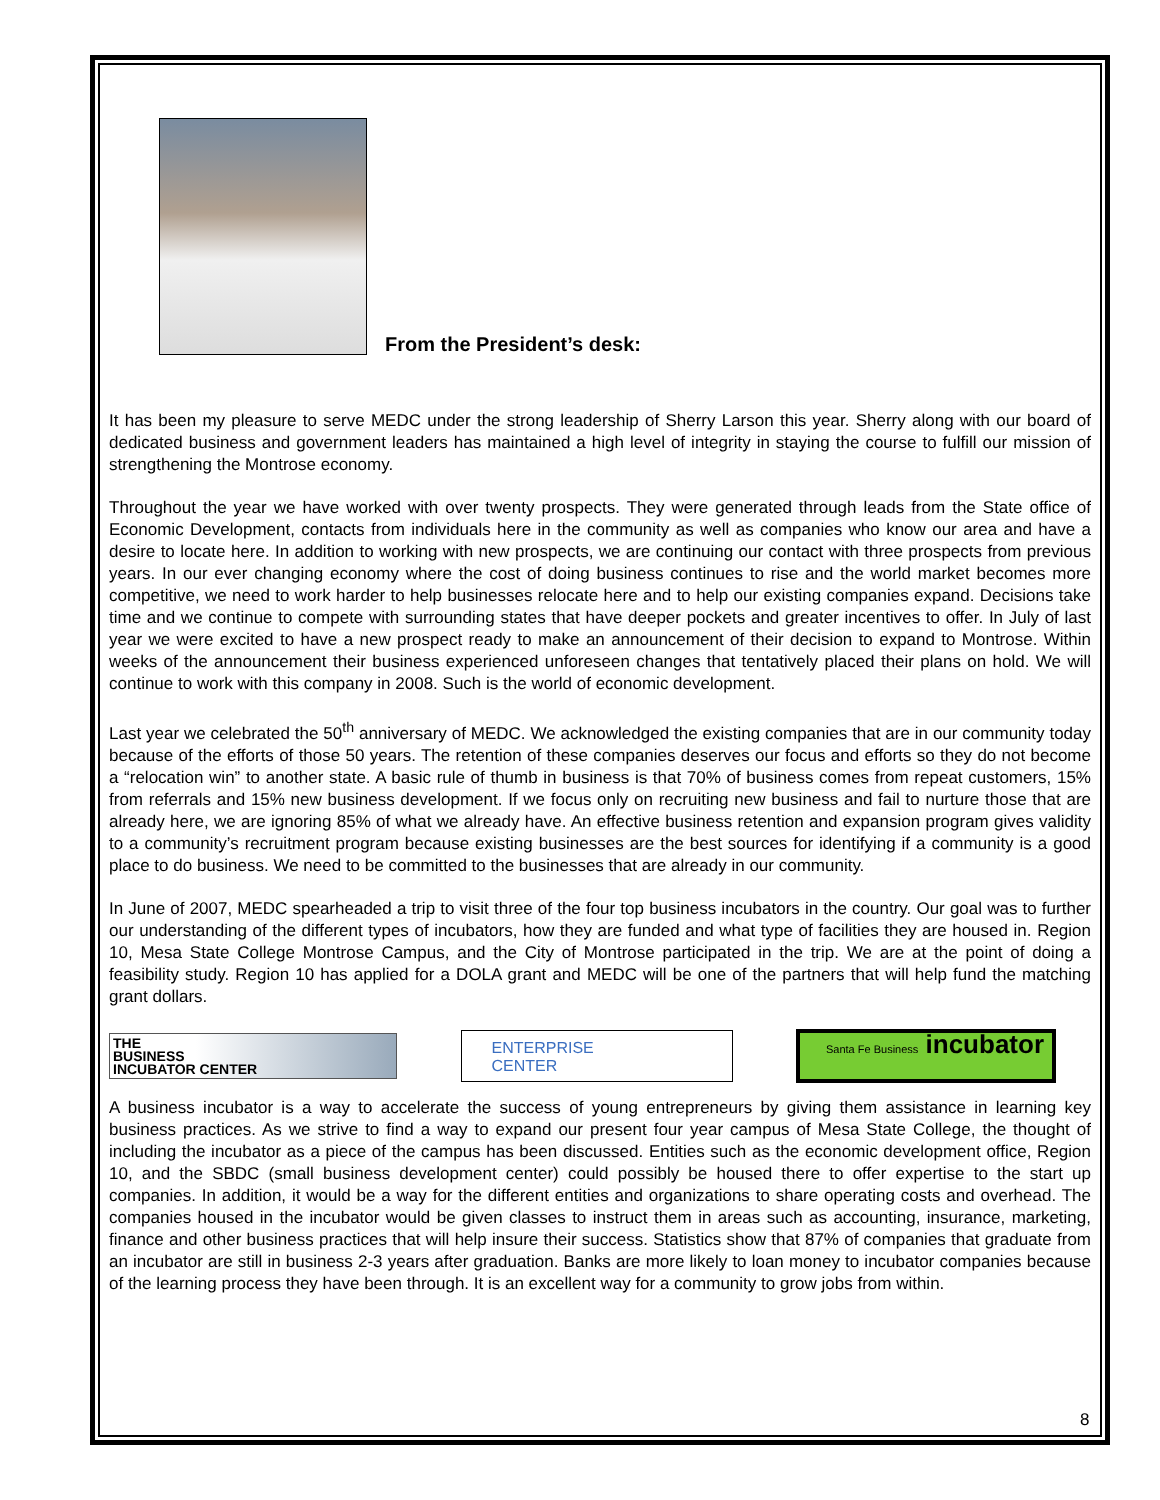From the President’s desk:
It has been my pleasure to serve MEDC under the strong leadership of Sherry Larson this year. Sherry along with our board of dedicated business and government leaders has maintained a high level of integrity in staying the course to fulfill our mission of strengthening the Montrose economy.
Throughout the year we have worked with over twenty prospects. They were generated through leads from the State office of Economic Development, contacts from individuals here in the community as well as companies who know our area and have a desire to locate here. In addition to working with new prospects, we are continuing our contact with three prospects from previous years. In our ever changing economy where the cost of doing business continues to rise and the world market becomes more competitive, we need to work harder to help businesses relocate here and to help our existing companies expand. Decisions take time and we continue to compete with surrounding states that have deeper pockets and greater incentives to offer. In July of last year we were excited to have a new prospect ready to make an announcement of their decision to expand to Montrose. Within weeks of the announcement their business experienced unforeseen changes that tentatively placed their plans on hold. We will continue to work with this company in 2008. Such is the world of economic development.
Last year we celebrated the 50<sup>th</sup> anniversary of MEDC. We acknowledged the existing companies that are in our community today because of the efforts of those 50 years. The retention of these companies deserves our focus and efforts so they do not become a “relocation win” to another state. A basic rule of thumb in business is that 70% of business comes from repeat customers, 15% from referrals and 15% new business development. If we focus only on recruiting new business and fail to nurture those that are already here, we are ignoring 85% of what we already have. An effective business retention and expansion program gives validity to a community’s recruitment program because existing businesses are the best sources for identifying if a community is a good place to do business. We need to be committed to the businesses that are already in our community.
In June of 2007, MEDC spearheaded a trip to visit three of the four top business incubators in the country. Our goal was to further our understanding of the different types of incubators, how they are funded and what type of facilities they are housed in. Region 10, Mesa State College Montrose Campus, and the City of Montrose participated in the trip. We are at the point of doing a feasibility study. Region 10 has applied for a DOLA grant and MEDC will be one of the partners that will help fund the matching grant dollars.
THE
BUSINESS
INCUBATOR CENTER
ENTERPRISE
CENTER
Santa Fe Business incubator
A business incubator is a way to accelerate the success of young entrepreneurs by giving them assistance in learning key business practices. As we strive to find a way to expand our present four year campus of Mesa State College, the thought of including the incubator as a piece of the campus has been discussed. Entities such as the economic development office, Region 10, and the SBDC (small business development center) could possibly be housed there to offer expertise to the start up companies. In addition, it would be a way for the different entities and organizations to share operating costs and overhead. The companies housed in the incubator would be given classes to instruct them in areas such as accounting, insurance, marketing, finance and other business practices that will help insure their success. Statistics show that 87% of companies that graduate from an incubator are still in business 2-3 years after graduation. Banks are more likely to loan money to incubator companies because of the learning process they have been through. It is an excellent way for a community to grow jobs from within.
8